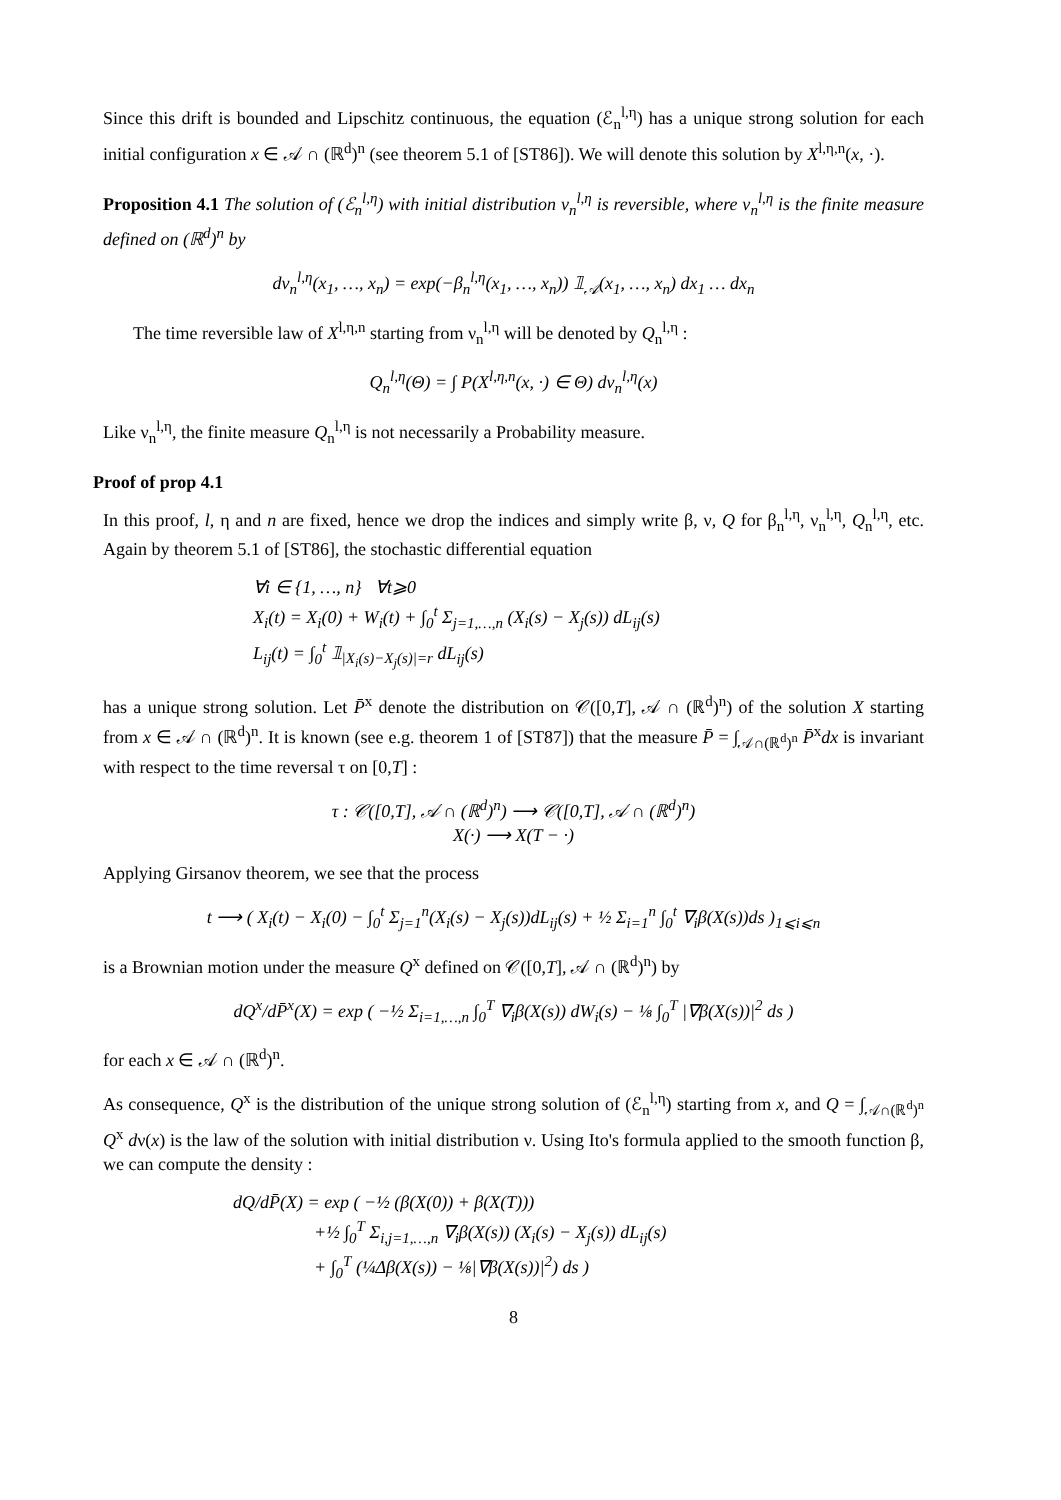Since this drift is bounded and Lipschitz continuous, the equation (ℰ<sub>n</sub><sup>l,η</sup>) has a unique strong solution for each initial configuration x ∈ 𝒜 ∩ (ℝ<sup>d</sup>)<sup>n</sup> (see theorem 5.1 of [ST86]). We will denote this solution by X<sup>l,η,n</sup>(x, ·).
Proposition 4.1 The solution of (ℰ<sub>n</sub><sup>l,η</sup>) with initial distribution ν<sub>n</sub><sup>l,η</sup> is reversible, where ν<sub>n</sub><sup>l,η</sup> is the finite measure defined on (ℝ<sup>d</sup>)<sup>n</sup> by
dν<sub>n</sub><sup>l,η</sup>(x<sub>1</sub>, …, x<sub>n</sub>) = exp(−β<sub>n</sub><sup>l,η</sup>(x<sub>1</sub>, …, x<sub>n</sub>)) 𝟙<sub>𝒜</sub>(x<sub>1</sub>, …, x<sub>n</sub>) dx<sub>1</sub> … dx<sub>n</sub>
The time reversible law of X<sup>l,η,n</sup> starting from ν<sub>n</sub><sup>l,η</sup> will be denoted by Q<sub>n</sub><sup>l,η</sup> :
Q<sub>n</sub><sup>l,η</sup>(Θ) = ∫ P(X<sup>l,η,n</sup>(x, ·) ∈ Θ) dν<sub>n</sub><sup>l,η</sup>(x)
Like ν<sub>n</sub><sup>l,η</sup>, the finite measure Q<sub>n</sub><sup>l,η</sup> is not necessarily a Probability measure.
Proof of prop 4.1
In this proof, l, η and n are fixed, hence we drop the indices and simply write β, ν, Q for β<sub>n</sub><sup>l,η</sup>, ν<sub>n</sub><sup>l,η</sup>, Q<sub>n</sub><sup>l,η</sup>, etc. Again by theorem 5.1 of [ST86], the stochastic differential equation
∀i ∈ {1, …, n} ∀t⩾0
X<sub>i</sub>(t) = X<sub>i</sub>(0) + W<sub>i</sub>(t) + ∫<sub>0</sub><sup>t</sup> Σ<sub>j=1,…,n</sub> (X<sub>i</sub>(s) − X<sub>j</sub>(s)) dL<sub>ij</sub>(s)
L<sub>ij</sub>(t) = ∫<sub>0</sub><sup>t</sup> 𝟙<sub>|X<sub>i</sub>(s)−X<sub>j</sub>(s)|=r</sub> dL<sub>ij</sub>(s)
has a unique strong solution. Let P̄<sup>x</sup> denote the distribution on 𝒞([0,T], 𝒜 ∩ (ℝ<sup>d</sup>)<sup>n</sup>) of the solution X starting from x ∈ 𝒜 ∩ (ℝ<sup>d</sup>)<sup>n</sup>. It is known (see e.g. theorem 1 of [ST87]) that the measure P̄ = ∫<sub>𝒜∩(ℝ<sup>d</sup>)<sup>n</sup></sub> P̄<sup>x</sup>dx is invariant with respect to the time reversal τ on [0,T] :
τ : 𝒞([0,T], 𝒜 ∩ (ℝ<sup>d</sup>)<sup>n</sup>) ⟶ 𝒞([0,T], 𝒜 ∩ (ℝ<sup>d</sup>)<sup>n</sup>)
X(·) ⟶ X(T − ·)
Applying Girsanov theorem, we see that the process
t ⟶ ( X<sub>i</sub>(t) − X<sub>i</sub>(0) − ∫<sub>0</sub><sup>t</sup> Σ<sub>j=1</sub><sup>n</sup>(X<sub>i</sub>(s) − X<sub>j</sub>(s))dL<sub>ij</sub>(s) + ½ Σ<sub>i=1</sub><sup>n</sup> ∫<sub>0</sub><sup>t</sup> ∇<sub>i</sub>β(X(s))ds )<sub>1⩽i⩽n</sub>
is a Brownian motion under the measure Q<sup>x</sup> defined on 𝒞([0,T], 𝒜 ∩ (ℝ<sup>d</sup>)<sup>n</sup>) by
dQ<sup>x</sup>/dP̄<sup>x</sup>(X) = exp ( −½ Σ<sub>i=1,…,n</sub> ∫<sub>0</sub><sup>T</sup> ∇<sub>i</sub>β(X(s)) dW<sub>i</sub>(s) − ⅛ ∫<sub>0</sub><sup>T</sup> |∇β(X(s))|<sup>2</sup> ds )
for each x ∈ 𝒜 ∩ (ℝ<sup>d</sup>)<sup>n</sup>.
As consequence, Q<sup>x</sup> is the distribution of the unique strong solution of (ℰ<sub>n</sub><sup>l,η</sup>) starting from x, and Q = ∫<sub>𝒜∩(ℝ<sup>d</sup>)<sup>n</sup></sub> Q<sup>x</sup> dν(x) is the law of the solution with initial distribution ν. Using Ito's formula applied to the smooth function β, we can compute the density :
dQ/dP̄(X) = exp ( −½ (β(X(0)) + β(X(T)))
+½ ∫<sub>0</sub><sup>T</sup> Σ<sub>i,j=1,…,n</sub> ∇<sub>i</sub>β(X(s)) (X<sub>i</sub>(s) − X<sub>j</sub>(s)) dL<sub>ij</sub>(s)
+ ∫<sub>0</sub><sup>T</sup> (¼Δβ(X(s)) − ⅛|∇β(X(s))|<sup>2</sup>) ds )
8